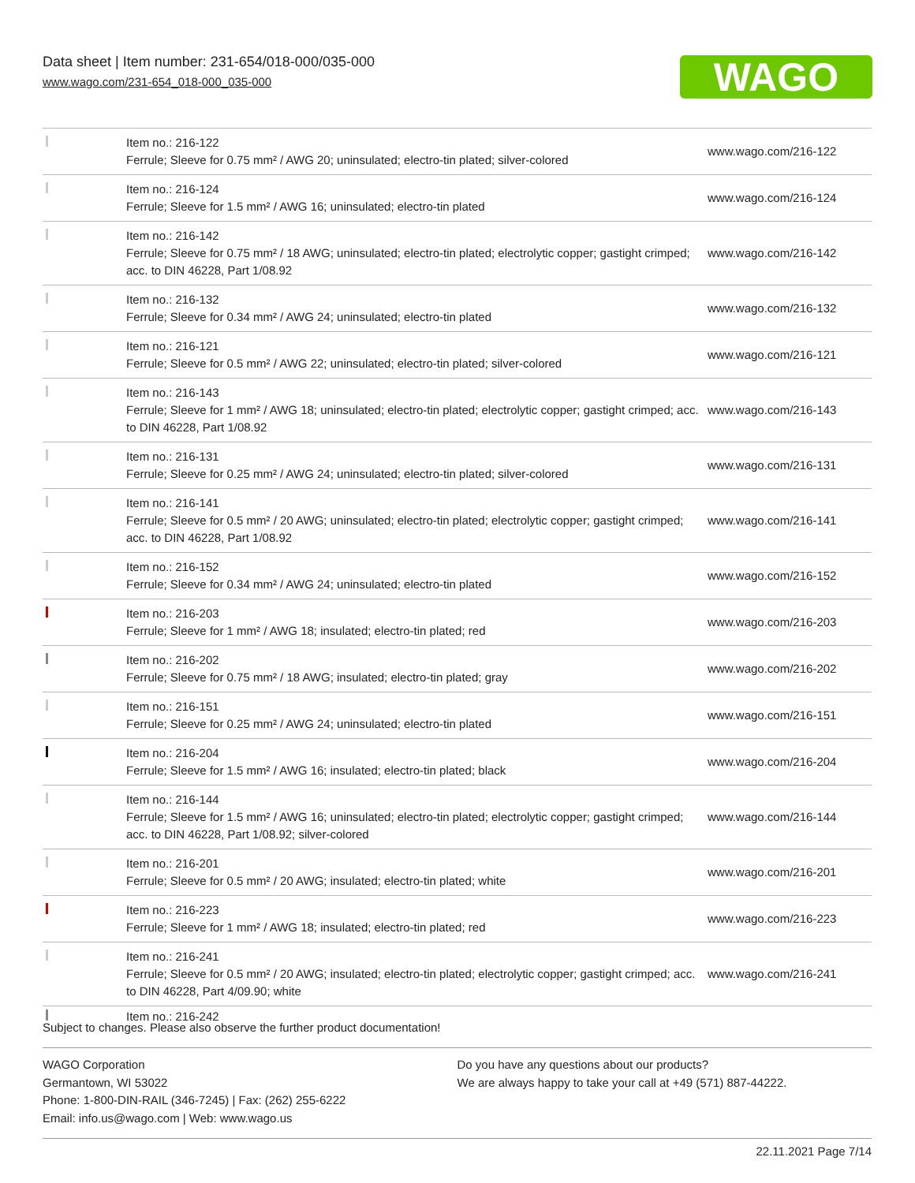Data sheet | Item number: 231-654/018-000/035-000
www.wago.com/231-654_018-000_035-000
WAGO
| | Item no.: 216-122 Ferrule; Sleeve for 0.75 mm² / AWG 20; uninsulated; electro-tin plated; silver-colored | www.wago.com/216-122 |
| | Item no.: 216-124 Ferrule; Sleeve for 1.5 mm² / AWG 16; uninsulated; electro-tin plated | www.wago.com/216-124 |
| | Item no.: 216-142 Ferrule; Sleeve for 0.75 mm² / 18 AWG; uninsulated; electro-tin plated; electrolytic copper; gastight crimped; acc. to DIN 46228, Part 1/08.92 | www.wago.com/216-142 |
| | Item no.: 216-132 Ferrule; Sleeve for 0.34 mm² / AWG 24; uninsulated; electro-tin plated | www.wago.com/216-132 |
| | Item no.: 216-121 Ferrule; Sleeve for 0.5 mm² / AWG 22; uninsulated; electro-tin plated; silver-colored | www.wago.com/216-121 |
| | Item no.: 216-143 Ferrule; Sleeve for 1 mm² / AWG 18; uninsulated; electro-tin plated; electrolytic copper; gastight crimped; acc. to DIN 46228, Part 1/08.92 | www.wago.com/216-143 |
| | Item no.: 216-131 Ferrule; Sleeve for 0.25 mm² / AWG 24; uninsulated; electro-tin plated; silver-colored | www.wago.com/216-131 |
| | Item no.: 216-141 Ferrule; Sleeve for 0.5 mm² / 20 AWG; uninsulated; electro-tin plated; electrolytic copper; gastight crimped; acc. to DIN 46228, Part 1/08.92 | www.wago.com/216-141 |
| | Item no.: 216-152 Ferrule; Sleeve for 0.34 mm² / AWG 24; uninsulated; electro-tin plated | www.wago.com/216-152 |
| | Item no.: 216-203 Ferrule; Sleeve for 1 mm² / AWG 18; insulated; electro-tin plated; red | www.wago.com/216-203 |
| | Item no.: 216-202 Ferrule; Sleeve for 0.75 mm² / 18 AWG; insulated; electro-tin plated; gray | www.wago.com/216-202 |
| | Item no.: 216-151 Ferrule; Sleeve for 0.25 mm² / AWG 24; uninsulated; electro-tin plated | www.wago.com/216-151 |
| | Item no.: 216-204 Ferrule; Sleeve for 1.5 mm² / AWG 16; insulated; electro-tin plated; black | www.wago.com/216-204 |
| | Item no.: 216-144 Ferrule; Sleeve for 1.5 mm² / AWG 16; uninsulated; electro-tin plated; electrolytic copper; gastight crimped; acc. to DIN 46228, Part 1/08.92; silver-colored | www.wago.com/216-144 |
| | Item no.: 216-201 Ferrule; Sleeve for 0.5 mm² / 20 AWG; insulated; electro-tin plated; white | www.wago.com/216-201 |
| | Item no.: 216-223 Ferrule; Sleeve for 1 mm² / AWG 18; insulated; electro-tin plated; red | www.wago.com/216-223 |
| | Item no.: 216-241 Ferrule; Sleeve for 0.5 mm² / 20 AWG; insulated; electro-tin plated; electrolytic copper; gastight crimped; acc. to DIN 46228, Part 4/09.90; white | www.wago.com/216-241 |
| | Item no.: 216-242 | |
Subject to changes. Please also observe the further product documentation!
WAGO Corporation
Germantown, WI 53022
Phone: 1-800-DIN-RAIL (346-7245) | Fax: (262) 255-6222
Email: info.us@wago.com | Web: www.wago.us
Do you have any questions about our products?
We are always happy to take your call at +49 (571) 887-44222.
22.11.2021 Page 7/14